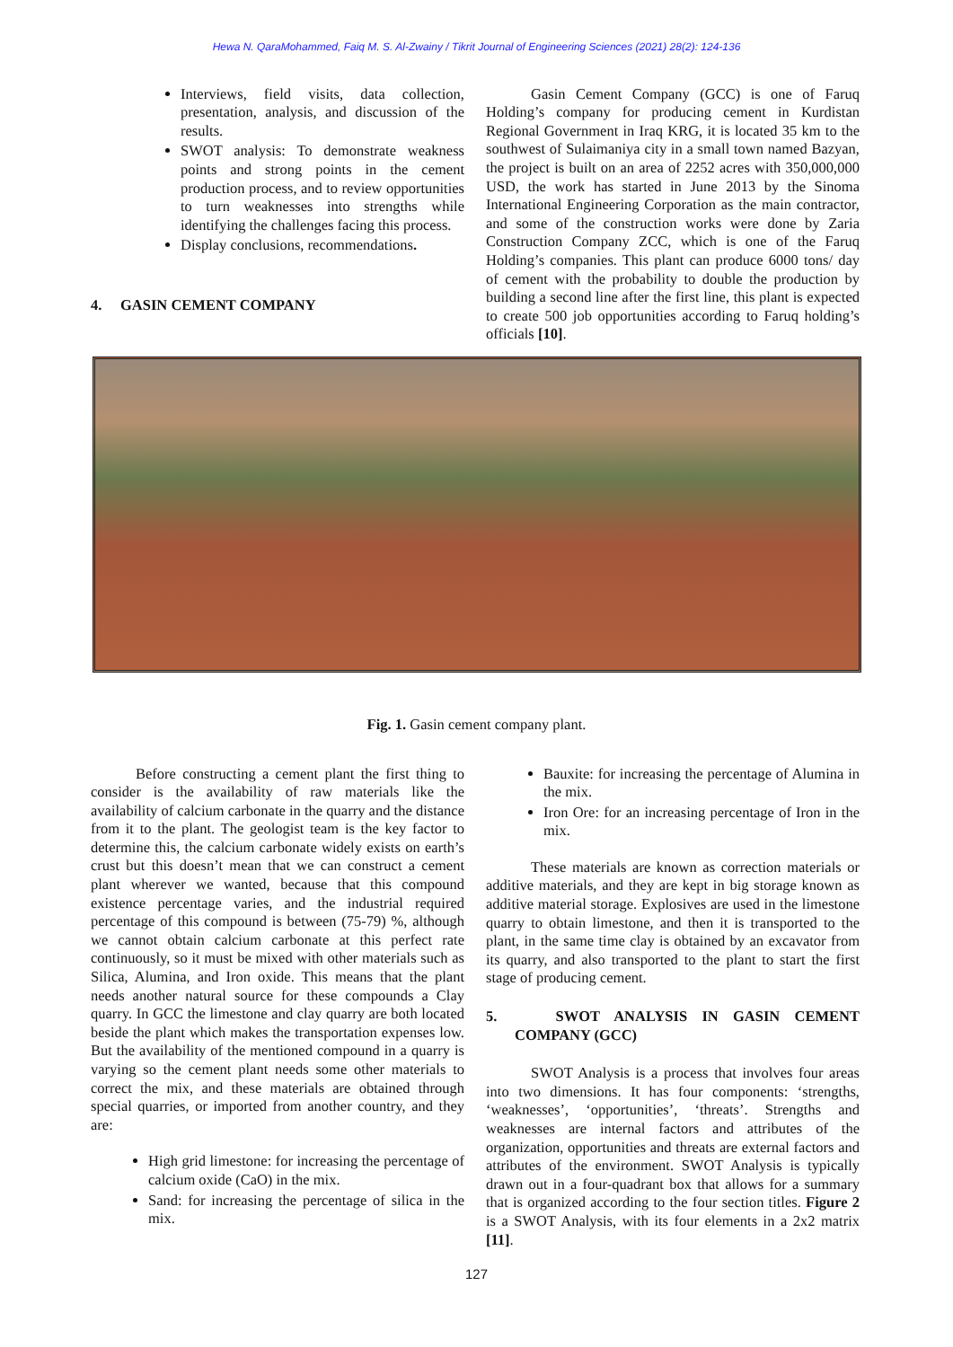Hewa N. QaraMohammed, Faiq M. S. Al-Zwainy / Tikrit Journal of Engineering Sciences (2021) 28(2): 124-136
Interviews, field visits, data collection, presentation, analysis, and discussion of the results.
SWOT analysis: To demonstrate weakness points and strong points in the cement production process, and to review opportunities to turn weaknesses into strengths while identifying the challenges facing this process.
Display conclusions, recommendations.
4. GASIN CEMENT COMPANY
Gasin Cement Company (GCC) is one of Faruq Holding’s company for producing cement in Kurdistan Regional Government in Iraq KRG, it is located 35 km to the southwest of Sulaimaniya city in a small town named Bazyan, the project is built on an area of 2252 acres with 350,000,000 USD, the work has started in June 2013 by the Sinoma International Engineering Corporation as the main contractor, and some of the construction works were done by Zaria Construction Company ZCC, which is one of the Faruq Holding’s companies. This plant can produce 6000 tons/ day of cement with the probability to double the production by building a second line after the first line, this plant is expected to create 500 job opportunities according to Faruq holding’s officials [10].
Fig. 1. Gasin cement company plant.
Before constructing a cement plant the first thing to consider is the availability of raw materials like the availability of calcium carbonate in the quarry and the distance from it to the plant. The geologist team is the key factor to determine this, the calcium carbonate widely exists on earth’s crust but this doesn’t mean that we can construct a cement plant wherever we wanted, because that this compound existence percentage varies, and the industrial required percentage of this compound is between (75-79) %, although we cannot obtain calcium carbonate at this perfect rate continuously, so it must be mixed with other materials such as Silica, Alumina, and Iron oxide. This means that the plant needs another natural source for these compounds a Clay quarry. In GCC the limestone and clay quarry are both located beside the plant which makes the transportation expenses low. But the availability of the mentioned compound in a quarry is varying so the cement plant needs some other materials to correct the mix, and these materials are obtained through special quarries, or imported from another country, and they are:
High grid limestone: for increasing the percentage of calcium oxide (CaO) in the mix.
Sand: for increasing the percentage of silica in the mix.
Bauxite: for increasing the percentage of Alumina in the mix.
Iron Ore: for an increasing percentage of Iron in the mix.
These materials are known as correction materials or additive materials, and they are kept in big storage known as additive material storage. Explosives are used in the limestone quarry to obtain limestone, and then it is transported to the plant, in the same time clay is obtained by an excavator from its quarry, and also transported to the plant to start the first stage of producing cement.
5. SWOT ANALYSIS IN GASIN CEMENT COMPANY (GCC)
SWOT Analysis is a process that involves four areas into two dimensions. It has four components: ‘strengths, ‘weaknesses’, ‘opportunities’, ‘threats’. Strengths and weaknesses are internal factors and attributes of the organization, opportunities and threats are external factors and attributes of the environment. SWOT Analysis is typically drawn out in a four-quadrant box that allows for a summary that is organized according to the four section titles. Figure 2 is a SWOT Analysis, with its four elements in a 2x2 matrix [11].
127